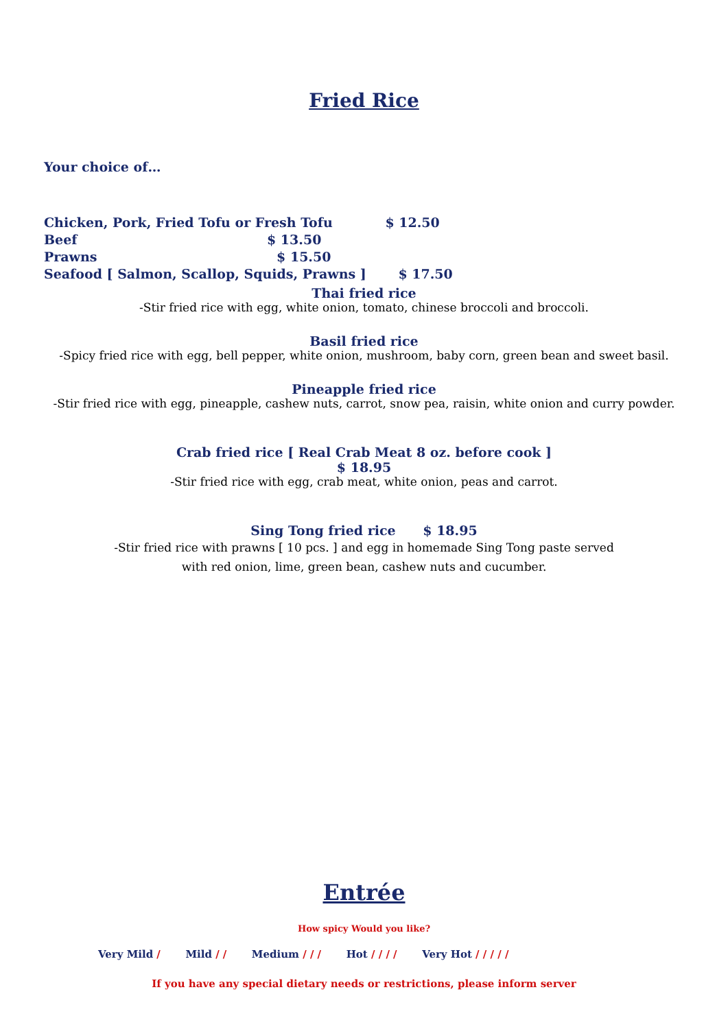Fried Rice
Your choice of…
Chicken, Pork, Fried Tofu or Fresh Tofu $ 12.50
Beef $ 13.50
Prawns $ 15.50
Seafood [ Salmon, Scallop, Squids, Prawns ] $ 17.50
Thai fried rice
-Stir fried rice with egg, white onion, tomato, chinese broccoli and broccoli.
Basil fried rice
-Spicy fried rice with egg, bell pepper, white onion, mushroom, baby corn, green bean and sweet basil.
Pineapple fried rice
-Stir fried rice with egg, pineapple, cashew nuts, carrot, snow pea, raisin, white onion and curry powder.
Crab fried rice [ Real Crab Meat 8 oz. before cook ]
$ 18.95
-Stir fried rice with egg, crab meat, white onion, peas and carrot.
Sing Tong fried rice $ 18.95
-Stir fried rice with prawns [ 10 pcs. ] and egg in homemade Sing Tong paste served
with red onion, lime, green bean, cashew nuts and cucumber.
Entrée
How spicy Would you like?
Very Mild / Mild / / Medium / / / Hot / / / / Very Hot / / / / /
If you have any special dietary needs or restrictions, please inform server